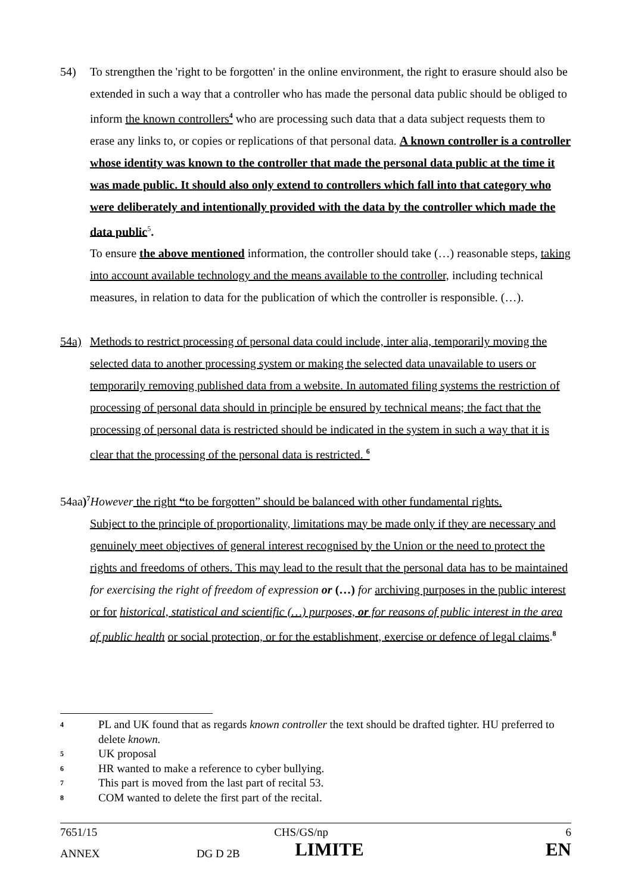54) To strengthen the 'right to be forgotten' in the online environment, the right to erasure should also be extended in such a way that a controller who has made the personal data public should be obliged to inform the known controllers<sup>4</sup> who are processing such data that a data subject requests them to erase any links to, or copies or replications of that personal data. A known controller is a controller whose identity was known to the controller that made the personal data public at the time it was made public. It should also only extend to controllers which fall into that category who were deliberately and intentionally provided with the data by the controller which made the data public<sup>5</sup>.
To ensure the above mentioned information, the controller should take (…) reasonable steps, taking into account available technology and the means available to the controller, including technical measures, in relation to data for the publication of which the controller is responsible. (…).
54a) Methods to restrict processing of personal data could include, inter alia, temporarily moving the selected data to another processing system or making the selected data unavailable to users or temporarily removing published data from a website. In automated filing systems the restriction of processing of personal data should in principle be ensured by technical means; the fact that the processing of personal data is restricted should be indicated in the system in such a way that it is clear that the processing of the personal data is restricted. <sup>6</sup>
54aa)<sup>7</sup>However the right “to be forgotten” should be balanced with other fundamental rights.
Subject to the principle of proportionality, limitations may be made only if they are necessary and genuinely meet objectives of general interest recognised by the Union or the need to protect the rights and freedoms of others. This may lead to the result that the personal data has to be maintained for exercising the right of freedom of expression or (…) for archiving purposes in the public interest or for historical, statistical and scientific (…) purposes, or for reasons of public interest in the area of public health or social protection, or for the establishment, exercise or defence of legal claims.<sup>8</sup>
4
PL and UK found that as regards known controller the text should be drafted tighter. HU preferred to delete known.
5
UK proposal
6
HR wanted to make a reference to cyber bullying.
7
This part is moved from the last part of recital 53.
8
COM wanted to delete the first part of the recital.
| 7651/15 | | CHS/GS/np | 6 |
| ANNEX | DG D 2B | LIMITE | EN |